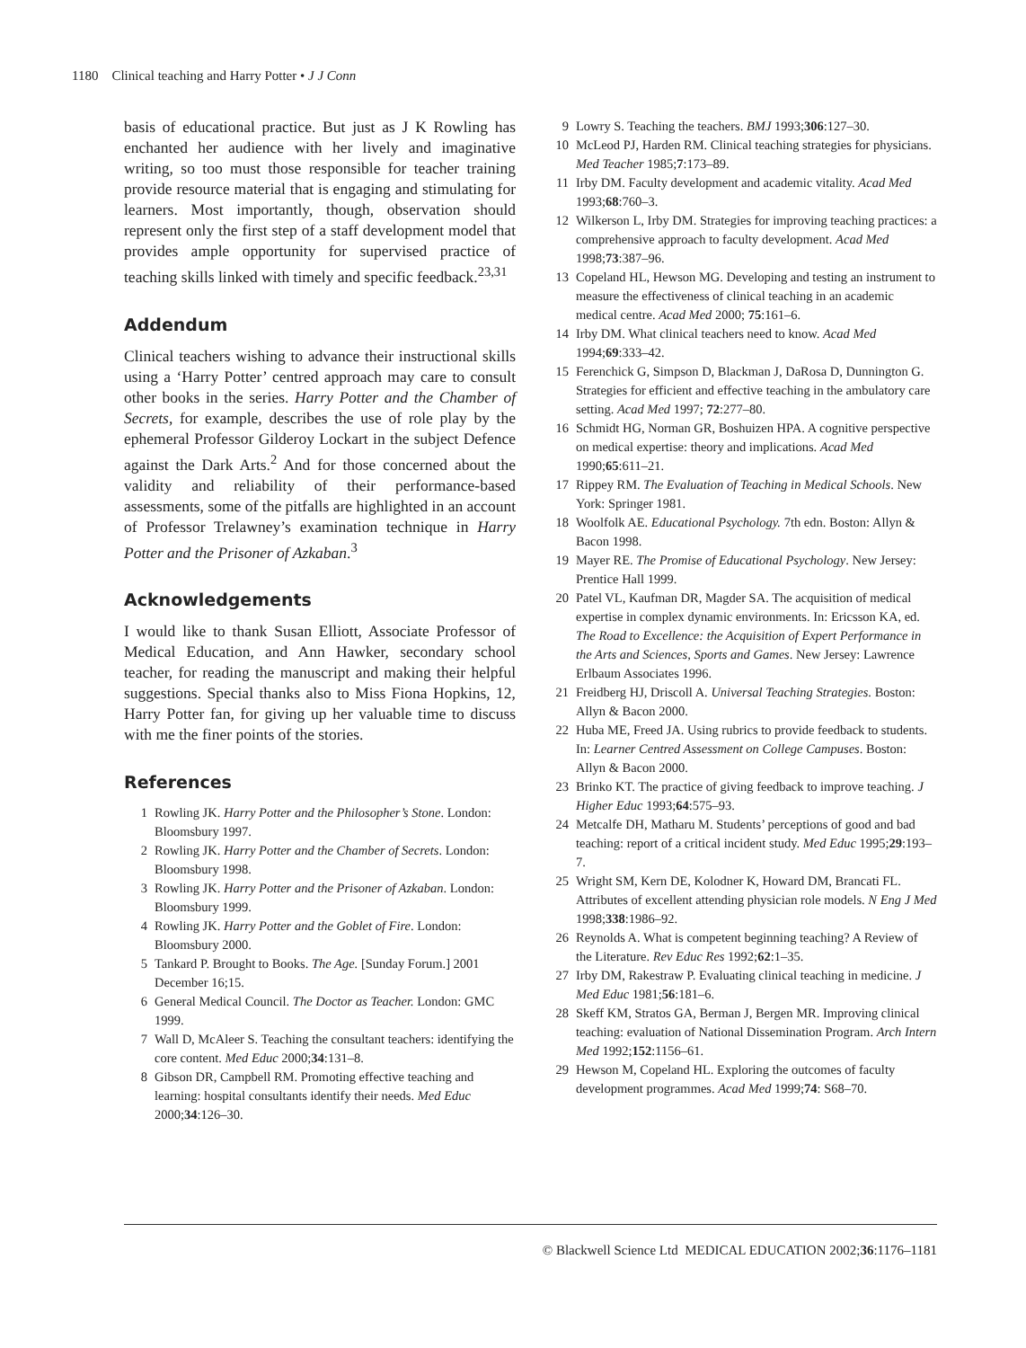1180 Clinical teaching and Harry Potter • J J Conn
basis of educational practice. But just as J K Rowling has enchanted her audience with her lively and imaginative writing, so too must those responsible for teacher training provide resource material that is engaging and stimulating for learners. Most importantly, though, observation should represent only the first step of a staff development model that provides ample opportunity for supervised practice of teaching skills linked with timely and specific feedback.<sup>23,31</sup>
Addendum
Clinical teachers wishing to advance their instructional skills using a ‘Harry Potter’ centred approach may care to consult other books in the series. Harry Potter and the Chamber of Secrets, for example, describes the use of role play by the ephemeral Professor Gilderoy Lockart in the subject Defence against the Dark Arts.<sup>2</sup> And for those concerned about the validity and reliability of their performance-based assessments, some of the pitfalls are highlighted in an account of Professor Trelawney’s examination technique in Harry Potter and the Prisoner of Azkaban.<sup>3</sup>
Acknowledgements
I would like to thank Susan Elliott, Associate Professor of Medical Education, and Ann Hawker, secondary school teacher, for reading the manuscript and making their helpful suggestions. Special thanks also to Miss Fiona Hopkins, 12, Harry Potter fan, for giving up her valuable time to discuss with me the finer points of the stories.
References
1 Rowling JK. Harry Potter and the Philosopher’s Stone. London: Bloomsbury 1997.
2 Rowling JK. Harry Potter and the Chamber of Secrets. London: Bloomsbury 1998.
3 Rowling JK. Harry Potter and the Prisoner of Azkaban. London: Bloomsbury 1999.
4 Rowling JK. Harry Potter and the Goblet of Fire. London: Bloomsbury 2000.
5 Tankard P. Brought to Books. The Age. [Sunday Forum.] 2001 December 16;15.
6 General Medical Council. The Doctor as Teacher. London: GMC 1999.
7 Wall D, McAleer S. Teaching the consultant teachers: identifying the core content. Med Educ 2000;34:131–8.
8 Gibson DR, Campbell RM. Promoting effective teaching and learning: hospital consultants identify their needs. Med Educ 2000;34:126–30.
9 Lowry S. Teaching the teachers. BMJ 1993;306:127–30.
10 McLeod PJ, Harden RM. Clinical teaching strategies for physicians. Med Teacher 1985;7:173–89.
11 Irby DM. Faculty development and academic vitality. Acad Med 1993;68:760–3.
12 Wilkerson L, Irby DM. Strategies for improving teaching practices: a comprehensive approach to faculty development. Acad Med 1998;73:387–96.
13 Copeland HL, Hewson MG. Developing and testing an instrument to measure the effectiveness of clinical teaching in an academic medical centre. Acad Med 2000; 75:161–6.
14 Irby DM. What clinical teachers need to know. Acad Med 1994;69:333–42.
15 Ferenchick G, Simpson D, Blackman J, DaRosa D, Dunnington G. Strategies for efficient and effective teaching in the ambulatory care setting. Acad Med 1997; 72:277–80.
16 Schmidt HG, Norman GR, Boshuizen HPA. A cognitive perspective on medical expertise: theory and implications. Acad Med 1990;65:611–21.
17 Rippey RM. The Evaluation of Teaching in Medical Schools. New York: Springer 1981.
18 Woolfolk AE. Educational Psychology. 7th edn. Boston: Allyn & Bacon 1998.
19 Mayer RE. The Promise of Educational Psychology. New Jersey: Prentice Hall 1999.
20 Patel VL, Kaufman DR, Magder SA. The acquisition of medical expertise in complex dynamic environments. In: Ericsson KA, ed. The Road to Excellence: the Acquisition of Expert Performance in the Arts and Sciences, Sports and Games. New Jersey: Lawrence Erlbaum Associates 1996.
21 Freidberg HJ, Driscoll A. Universal Teaching Strategies. Boston: Allyn & Bacon 2000.
22 Huba ME, Freed JA. Using rubrics to provide feedback to students. In: Learner Centred Assessment on College Campuses. Boston: Allyn & Bacon 2000.
23 Brinko KT. The practice of giving feedback to improve teaching. J Higher Educ 1993;64:575–93.
24 Metcalfe DH, Matharu M. Students’ perceptions of good and bad teaching: report of a critical incident study. Med Educ 1995;29:193–7.
25 Wright SM, Kern DE, Kolodner K, Howard DM, Brancati FL. Attributes of excellent attending physician role models. N Eng J Med 1998;338:1986–92.
26 Reynolds A. What is competent beginning teaching? A Review of the Literature. Rev Educ Res 1992;62:1–35.
27 Irby DM, Rakestraw P. Evaluating clinical teaching in medicine. J Med Educ 1981;56:181–6.
28 Skeff KM, Stratos GA, Berman J, Bergen MR. Improving clinical teaching: evaluation of National Dissemination Program. Arch Intern Med 1992;152:1156–61.
29 Hewson M, Copeland HL. Exploring the outcomes of faculty development programmes. Acad Med 1999;74: S68–70.
© Blackwell Science Ltd MEDICAL EDUCATION 2002;36:1176–1181